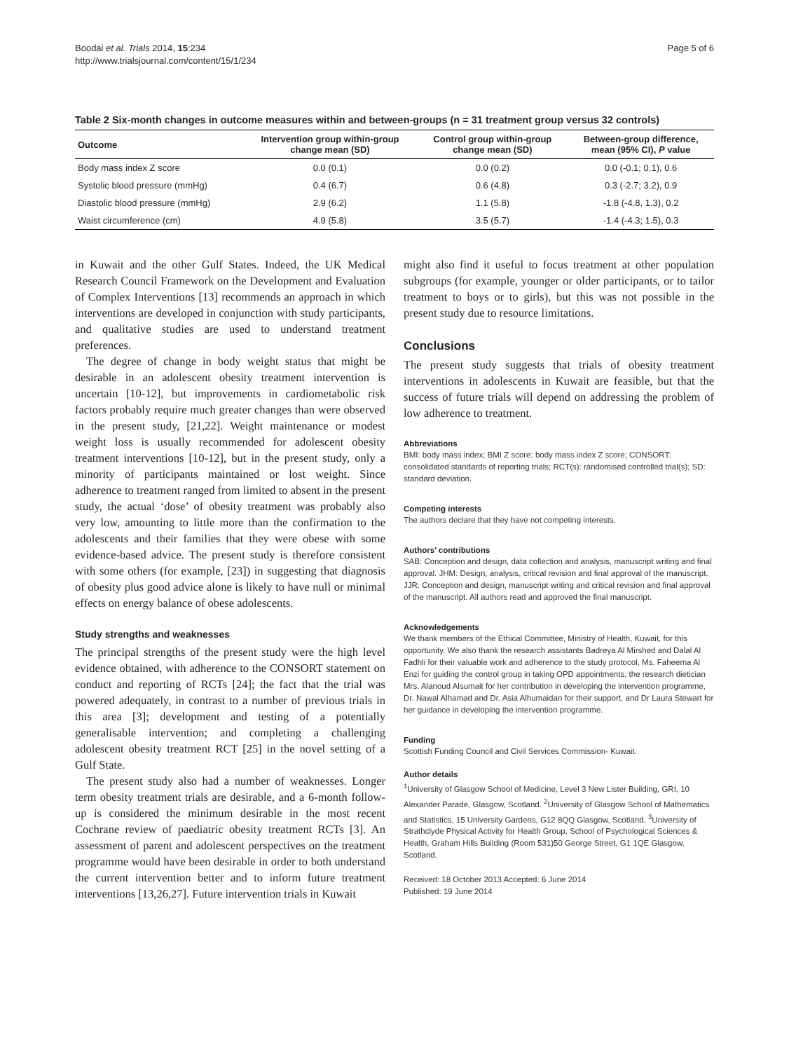Boodai et al. Trials 2014, 15:234
http://www.trialsjournal.com/content/15/1/234
Page 5 of 6
Table 2 Six-month changes in outcome measures within and between-groups (n = 31 treatment group versus 32 controls)
| Outcome | Intervention group within-group change mean (SD) | Control group within-group change mean (SD) | Between-group difference, mean (95% CI), P value |
| --- | --- | --- | --- |
| Body mass index Z score | 0.0 (0.1) | 0.0 (0.2) | 0.0 (-0.1; 0.1), 0.6 |
| Systolic blood pressure (mmHg) | 0.4 (6.7) | 0.6 (4.8) | 0.3 (-2.7; 3.2), 0.9 |
| Diastolic blood pressure (mmHg) | 2.9 (6.2) | 1.1 (5.8) | -1.8 (-4.8, 1.3), 0.2 |
| Waist circumference (cm) | 4.9 (5.8) | 3.5 (5.7) | -1.4 (-4.3; 1.5), 0.3 |
in Kuwait and the other Gulf States. Indeed, the UK Medical Research Council Framework on the Development and Evaluation of Complex Interventions [13] recommends an approach in which interventions are developed in conjunction with study participants, and qualitative studies are used to understand treatment preferences.
The degree of change in body weight status that might be desirable in an adolescent obesity treatment intervention is uncertain [10-12], but improvements in cardiometabolic risk factors probably require much greater changes than were observed in the present study, [21,22]. Weight maintenance or modest weight loss is usually recommended for adolescent obesity treatment interventions [10-12], but in the present study, only a minority of participants maintained or lost weight. Since adherence to treatment ranged from limited to absent in the present study, the actual ‘dose’ of obesity treatment was probably also very low, amounting to little more than the confirmation to the adolescents and their families that they were obese with some evidence-based advice. The present study is therefore consistent with some others (for example, [23]) in suggesting that diagnosis of obesity plus good advice alone is likely to have null or minimal effects on energy balance of obese adolescents.
Study strengths and weaknesses
The principal strengths of the present study were the high level evidence obtained, with adherence to the CONSORT statement on conduct and reporting of RCTs [24]; the fact that the trial was powered adequately, in contrast to a number of previous trials in this area [3]; development and testing of a potentially generalisable intervention; and completing a challenging adolescent obesity treatment RCT [25] in the novel setting of a Gulf State.
The present study also had a number of weaknesses. Longer term obesity treatment trials are desirable, and a 6-month follow-up is considered the minimum desirable in the most recent Cochrane review of paediatric obesity treatment RCTs [3]. An assessment of parent and adolescent perspectives on the treatment programme would have been desirable in order to both understand the current intervention better and to inform future treatment interventions [13,26,27]. Future intervention trials in Kuwait
might also find it useful to focus treatment at other population subgroups (for example, younger or older participants, or to tailor treatment to boys or to girls), but this was not possible in the present study due to resource limitations.
Conclusions
The present study suggests that trials of obesity treatment interventions in adolescents in Kuwait are feasible, but that the success of future trials will depend on addressing the problem of low adherence to treatment.
Abbreviations
BMI: body mass index; BMI Z score: body mass index Z score; CONSORT: consolidated standards of reporting trials; RCT(s): randomised controlled trial(s); SD: standard deviation.
Competing interests
The authors declare that they have not competing interests.
Authors’ contributions
SAB: Conception and design, data collection and analysis, manuscript writing and final approval. JHM: Design, analysis, critical revision and final approval of the manuscript. JJR: Conception and design, manuscript writing and critical revision and final approval of the manuscript. All authors read and approved the final manuscript.
Acknowledgements
We thank members of the Ethical Committee, Ministry of Health, Kuwait, for this opportunity. We also thank the research assistants Badreya Al Mirshed and Dalal Al Fadhli for their valuable work and adherence to the study protocol, Ms. Faheema Al Enzi for guiding the control group in taking OPD appointments, the research dietician Mrs. Alanoud Alsumait for her contribution in developing the intervention programme, Dr. Nawal Alhamad and Dr. Asia Alhumaidan for their support, and Dr Laura Stewart for her guidance in developing the intervention programme.
Funding
Scottish Funding Council and Civil Services Commission- Kuwait.
Author details
<sup>1</sup> University of Glasgow School of Medicine, Level 3 New Lister Building, GRI, 10 Alexander Parade, Glasgow, Scotland. <sup>2</sup>University of Glasgow School of Mathematics and Statistics, 15 University Gardens, G12 8QQ Glasgow, Scotland. <sup>3</sup>University of Strathclyde Physical Activity for Health Group, School of Psychological Sciences & Health, Graham Hills Building (Room 531)50 George Street, G1 1QE Glasgow, Scotland.
Received: 18 October 2013 Accepted: 6 June 2014
Published: 19 June 2014